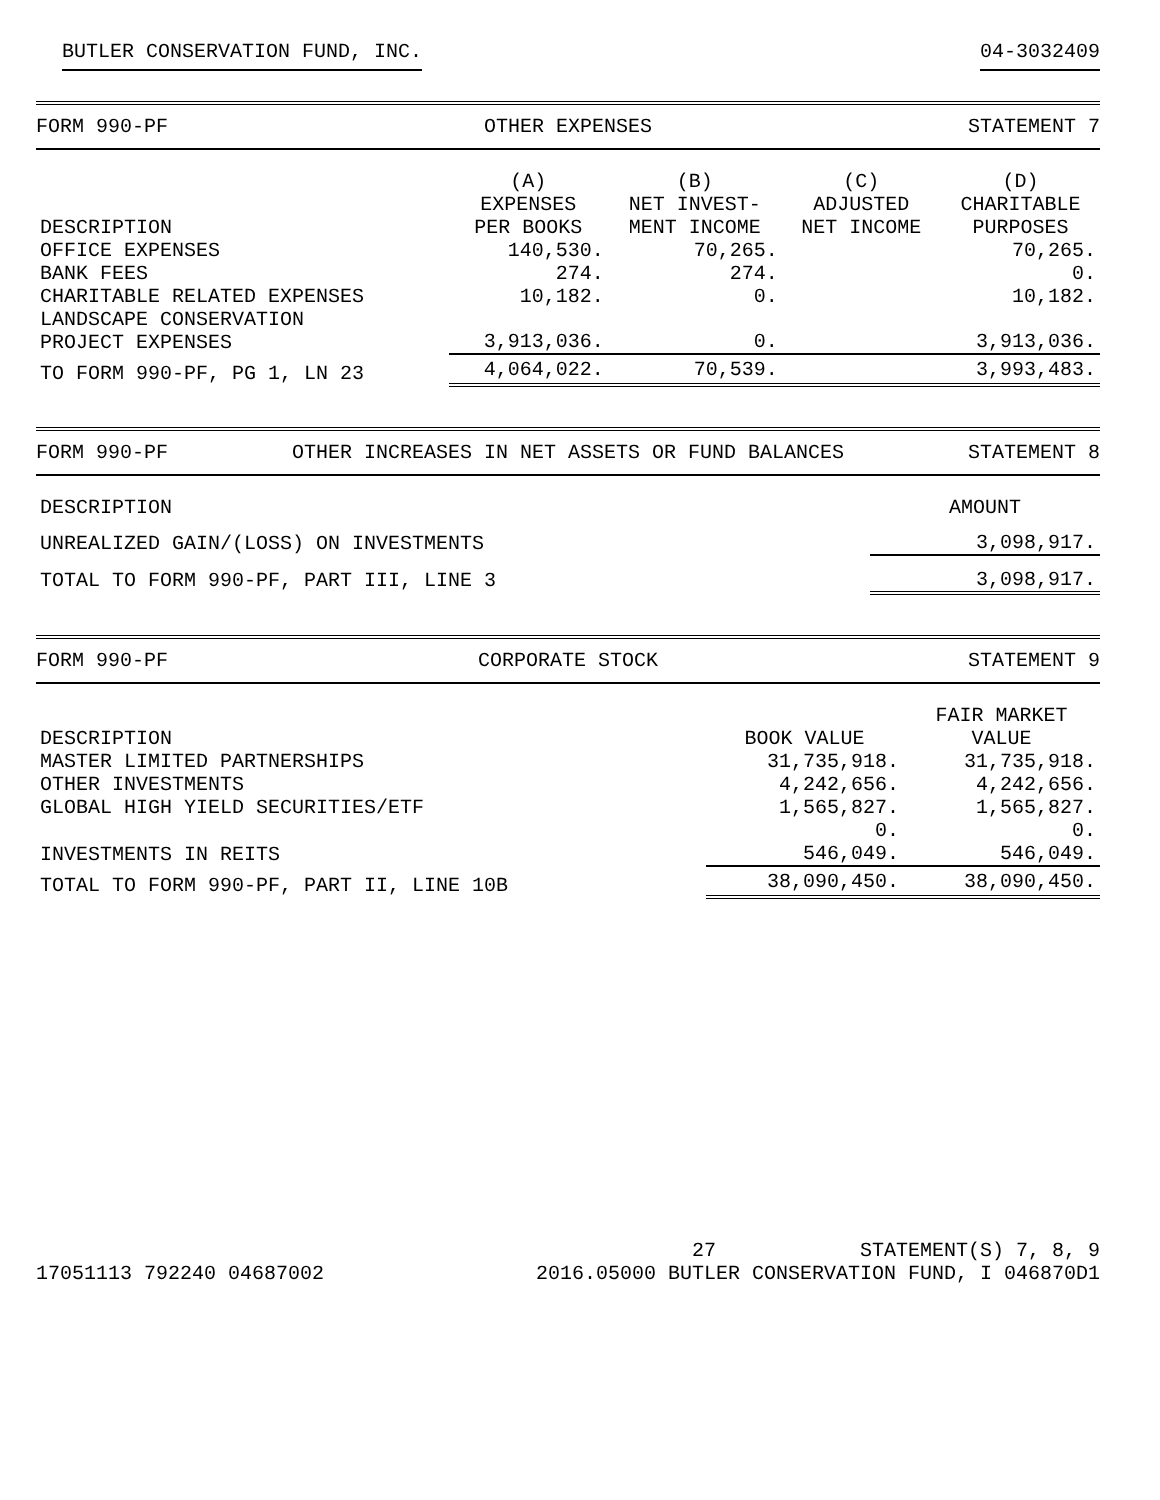BUTLER CONSERVATION FUND, INC. 04-3032409
FORM 990-PF OTHER EXPENSES STATEMENT 7
| DESCRIPTION | (A) EXPENSES PER BOOKS | (B) NET INVEST- MENT INCOME | (C) ADJUSTED NET INCOME | (D) CHARITABLE PURPOSES |
| --- | --- | --- | --- | --- |
| OFFICE EXPENSES | 140,530. | 70,265. | | 70,265. |
| BANK FEES | 274. | 274. | | 0. |
| CHARITABLE RELATED EXPENSES | 10,182. | 0. | | 10,182. |
| LANDSCAPE CONSERVATION PROJECT EXPENSES | 3,913,036. | 0. | | 3,913,036. |
| TO FORM 990-PF, PG 1, LN 23 | 4,064,022. | 70,539. | | 3,993,483. |
FORM 990-PF OTHER INCREASES IN NET ASSETS OR FUND BALANCES STATEMENT 8
| DESCRIPTION | AMOUNT |
| --- | --- |
| UNREALIZED GAIN/(LOSS) ON INVESTMENTS | 3,098,917. |
| TOTAL TO FORM 990-PF, PART III, LINE 3 | 3,098,917. |
FORM 990-PF CORPORATE STOCK STATEMENT 9
| DESCRIPTION | BOOK VALUE | FAIR MARKET VALUE |
| --- | --- | --- |
| MASTER LIMITED PARTNERSHIPS | 31,735,918. | 31,735,918. |
| OTHER INVESTMENTS | 4,242,656. | 4,242,656. |
| GLOBAL HIGH YIELD SECURITIES/ETF | 1,565,827. | 1,565,827. |
| | 0. | 0. |
| INVESTMENTS IN REITS | 546,049. | 546,049. |
| TOTAL TO FORM 990-PF, PART II, LINE 10B | 38,090,450. | 38,090,450. |
17051113 792240 04687002 27 STATEMENT(S) 7, 8, 9
2016.05000 BUTLER CONSERVATION FUND, I 046870D1